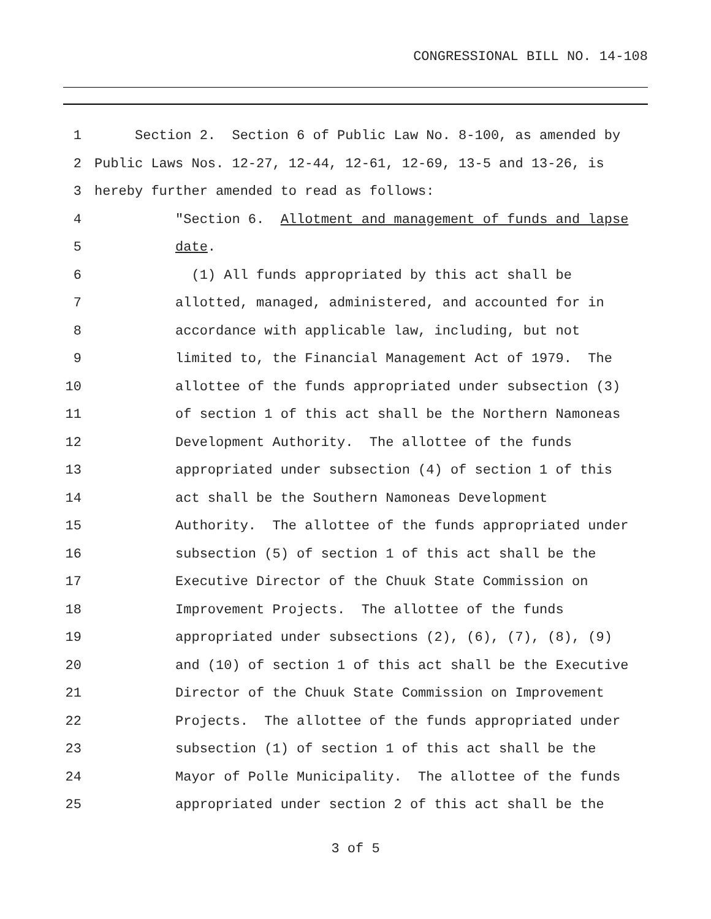CONGRESSIONAL BILL NO. 14-108
1 Section 2. Section 6 of Public Law No. 8-100, as amended by
2 Public Laws Nos. 12-27, 12-44, 12-61, 12-69, 13-5 and 13-26, is
3 hereby further amended to read as follows:
4 "Section 6. Allotment and management of funds and lapse
5 date.
6 (1) All funds appropriated by this act shall be
7 allotted, managed, administered, and accounted for in
8 accordance with applicable law, including, but not
9 limited to, the Financial Management Act of 1979. The
10 allottee of the funds appropriated under subsection (3)
11 of section 1 of this act shall be the Northern Namoneas
12 Development Authority. The allottee of the funds
13 appropriated under subsection (4) of section 1 of this
14 act shall be the Southern Namoneas Development
15 Authority. The allottee of the funds appropriated under
16 subsection (5) of section 1 of this act shall be the
17 Executive Director of the Chuuk State Commission on
18 Improvement Projects. The allottee of the funds
19 appropriated under subsections (2), (6), (7), (8), (9)
20 and (10) of section 1 of this act shall be the Executive
21 Director of the Chuuk State Commission on Improvement
22 Projects. The allottee of the funds appropriated under
23 subsection (1) of section 1 of this act shall be the
24 Mayor of Polle Municipality. The allottee of the funds
25 appropriated under section 2 of this act shall be the
3 of 5